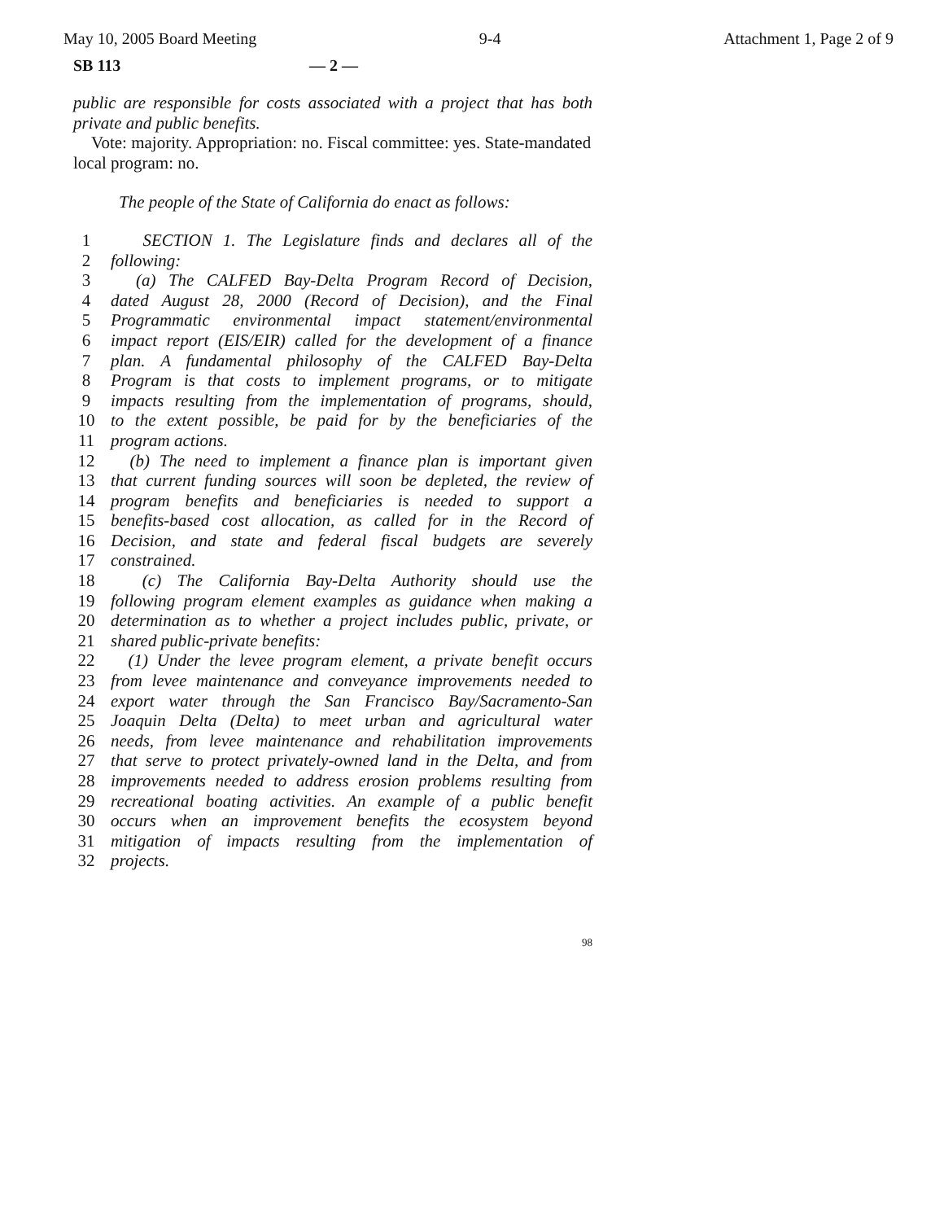May 10, 2005 Board Meeting 9-4 Attachment 1, Page 2 of 9
SB 113 — 2 —
public are responsible for costs associated with a project that has both private and public benefits.
Vote: majority. Appropriation: no. Fiscal committee: yes. State-mandated local program: no.
The people of the State of California do enact as follows:
1 SECTION 1. The Legislature finds and declares all of the
2 following:
3 (a) The CALFED Bay-Delta Program Record of Decision,
4 dated August 28, 2000 (Record of Decision), and the Final
5 Programmatic environmental impact statement/environmental
6 impact report (EIS/EIR) called for the development of a finance
7 plan. A fundamental philosophy of the CALFED Bay-Delta
8 Program is that costs to implement programs, or to mitigate
9 impacts resulting from the implementation of programs, should,
10 to the extent possible, be paid for by the beneficiaries of the
11 program actions.
12 (b) The need to implement a finance plan is important given
13 that current funding sources will soon be depleted, the review of
14 program benefits and beneficiaries is needed to support a
15 benefits-based cost allocation, as called for in the Record of
16 Decision, and state and federal fiscal budgets are severely
17 constrained.
18 (c) The California Bay-Delta Authority should use the
19 following program element examples as guidance when making a
20 determination as to whether a project includes public, private, or
21 shared public-private benefits:
22 (1) Under the levee program element, a private benefit occurs
23 from levee maintenance and conveyance improvements needed to
24 export water through the San Francisco Bay/Sacramento-San
25 Joaquin Delta (Delta) to meet urban and agricultural water
26 needs, from levee maintenance and rehabilitation improvements
27 that serve to protect privately-owned land in the Delta, and from
28 improvements needed to address erosion problems resulting from
29 recreational boating activities. An example of a public benefit
30 occurs when an improvement benefits the ecosystem beyond
31 mitigation of impacts resulting from the implementation of
32 projects.
98